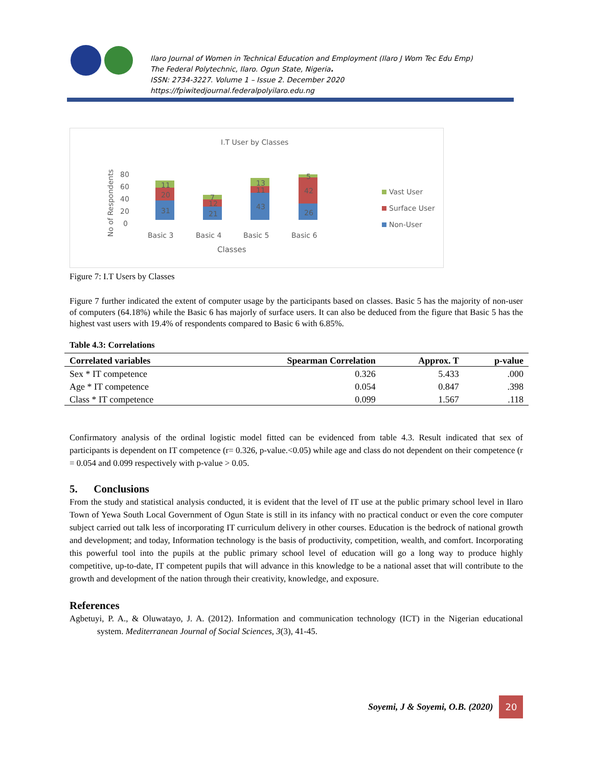Ilaro Journal of Women in Technical Education and Employment (Ilaro J Wom Tec Edu Emp)
The Federal Polytechnic, Ilaro. Ogun State, Nigeria.
ISSN: 2734-3227. Volume 1 – Issue 2. December 2020
https://fpiwitedjournal.federalpolyilaro.edu.ng
I.T User by Classes
No of Respondents
80
60
40
20
0
31
20
11
21
12
7
43
11
13
26
42
5
Basic 3
Basic 4
Basic 5
Basic 6
Classes
Vast User
Surface User
Non-User
Figure 7: I.T Users by Classes
Figure 7 further indicated the extent of computer usage by the participants based on classes. Basic 5 has the majority of non-user of computers (64.18%) while the Basic 6 has majorly of surface users. It can also be deduced from the figure that Basic 5 has the highest vast users with 19.4% of respondents compared to Basic 6 with 6.85%.
Table 4.3: Correlations
| Correlated variables | Spearman Correlation | Approx. T | p-value |
| --- | --- | --- | --- |
| Sex * IT competence | 0.326 | 5.433 | .000 |
| Age * IT competence | 0.054 | 0.847 | .398 |
| Class * IT competence | 0.099 | 1.567 | .118 |
Confirmatory analysis of the ordinal logistic model fitted can be evidenced from table 4.3. Result indicated that sex of participants is dependent on IT competence (r= 0.326, p-value.<0.05) while age and class do not dependent on their competence (r = 0.054 and 0.099 respectively with p-value > 0.05.
5. Conclusions
From the study and statistical analysis conducted, it is evident that the level of IT use at the public primary school level in Ilaro Town of Yewa South Local Government of Ogun State is still in its infancy with no practical conduct or even the core computer subject carried out talk less of incorporating IT curriculum delivery in other courses. Education is the bedrock of national growth and development; and today, Information technology is the basis of productivity, competition, wealth, and comfort. Incorporating this powerful tool into the pupils at the public primary school level of education will go a long way to produce highly competitive, up-to-date, IT competent pupils that will advance in this knowledge to be a national asset that will contribute to the growth and development of the nation through their creativity, knowledge, and exposure.
References
Agbetuyi, P. A., & Oluwatayo, J. A. (2012). Information and communication technology (ICT) in the Nigerian educational system. Mediterranean Journal of Social Sciences, 3(3), 41-45.
Soyemi, J & Soyemi, O.B. (2020) 20